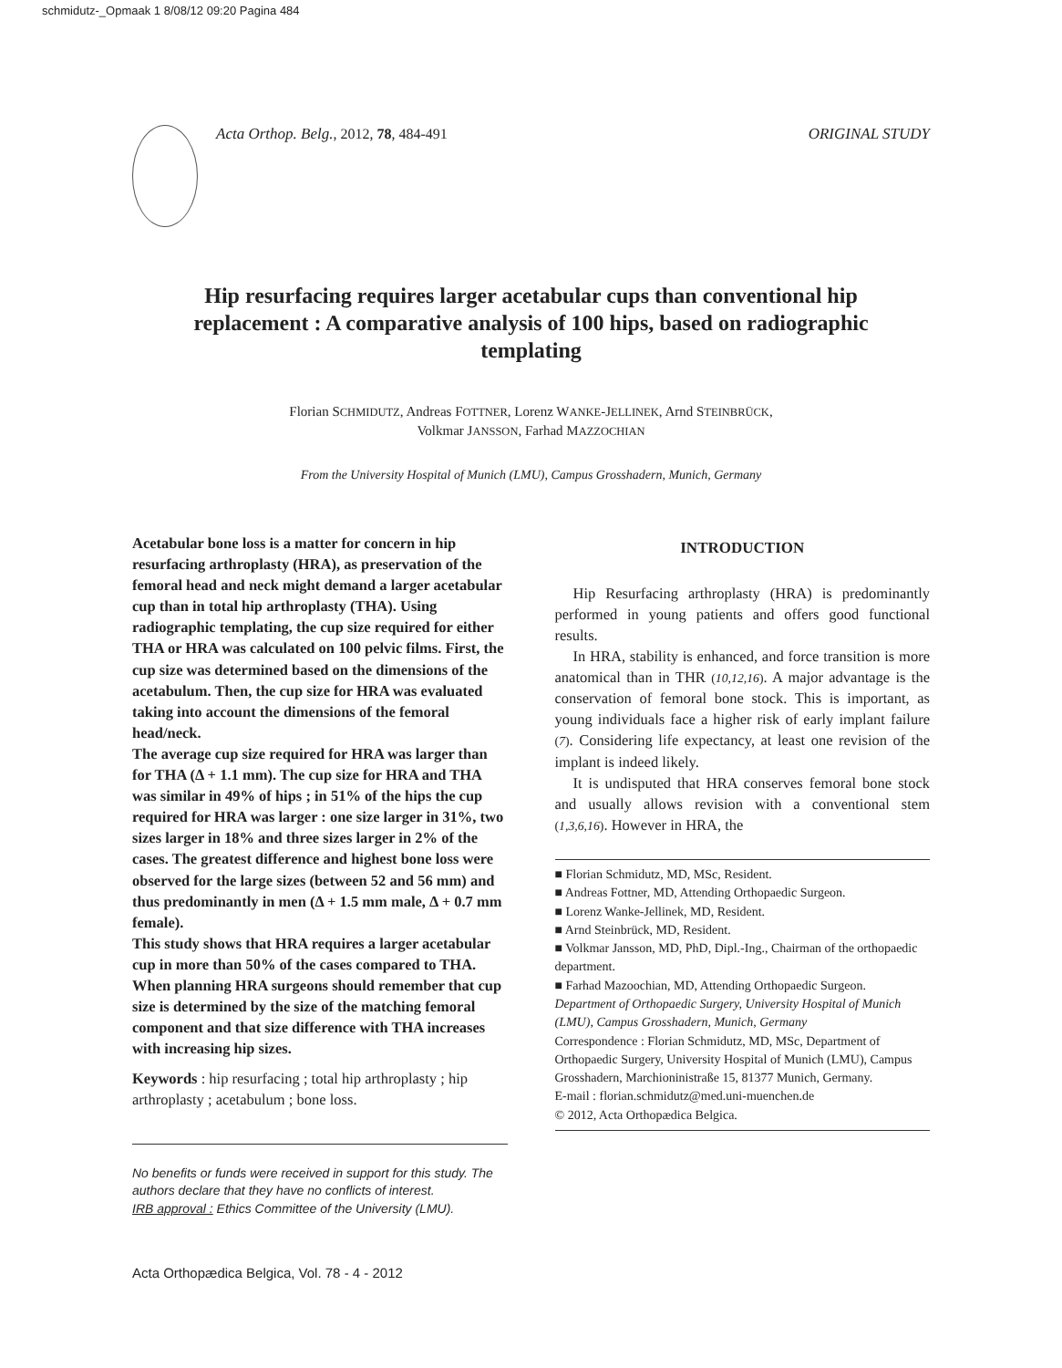schmidutz-_Opmaak 1 8/08/12 09:20 Pagina 484
Acta Orthop. Belg., 2012, 78, 484-491
ORIGINAL STUDY
Hip resurfacing requires larger acetabular cups than conventional hip replacement : A comparative analysis of 100 hips, based on radiographic templating
Florian SCHMIDUTZ, Andreas FOTTNER, Lorenz WANKE-JELLINEK, Arnd STEINBRÜCK,
Volkmar JANSSON, Farhad MAZZOCHIAN
From the University Hospital of Munich (LMU), Campus Grosshadern, Munich, Germany
Acetabular bone loss is a matter for concern in hip resurfacing arthroplasty (HRA), as preservation of the femoral head and neck might demand a larger acetabular cup than in total hip arthroplasty (THA). Using radiographic templating, the cup size required for either THA or HRA was calculated on 100 pelvic films. First, the cup size was determined based on the dimensions of the acetabulum. Then, the cup size for HRA was evaluated taking into account the dimensions of the femoral head/neck.
The average cup size required for HRA was larger than for THA (Δ + 1.1 mm). The cup size for HRA and THA was similar in 49% of hips ; in 51% of the hips the cup required for HRA was larger : one size larger in 31%, two sizes larger in 18% and three sizes larger in 2% of the cases. The greatest difference and highest bone loss were observed for the large sizes (between 52 and 56 mm) and thus predominantly in men (Δ + 1.5 mm male, Δ + 0.7 mm female).
This study shows that HRA requires a larger acetabular cup in more than 50% of the cases compared to THA. When planning HRA surgeons should remember that cup size is determined by the size of the matching femoral component and that size difference with THA increases with increasing hip sizes.
Keywords : hip resurfacing ; total hip arthroplasty ; hip arthroplasty ; acetabulum ; bone loss.
No benefits or funds were received in support for this study. The authors declare that they have no conflicts of interest.
IRB approval : Ethics Committee of the University (LMU).
INTRODUCTION
Hip Resurfacing arthroplasty (HRA) is predominantly performed in young patients and offers good functional results.
In HRA, stability is enhanced, and force transition is more anatomical than in THR (10,12,16). A major advantage is the conservation of femoral bone stock. This is important, as young individuals face a higher risk of early implant failure (7). Considering life expectancy, at least one revision of the implant is indeed likely.
It is undisputed that HRA conserves femoral bone stock and usually allows revision with a conventional stem (1,3,6,16). However in HRA, the
■ Florian Schmidutz, MD, MSc, Resident.
■ Andreas Fottner, MD, Attending Orthopaedic Surgeon.
■ Lorenz Wanke-Jellinek, MD, Resident.
■ Arnd Steinbrück, MD, Resident.
■ Volkmar Jansson, MD, PhD, Dipl.-Ing., Chairman of the orthopaedic department.
■ Farhad Mazoochian, MD, Attending Orthopaedic Surgeon.
Department of Orthopaedic Surgery, University Hospital of Munich (LMU), Campus Grosshadern, Munich, Germany
Correspondence : Florian Schmidutz, MD, MSc, Department of Orthopaedic Surgery, University Hospital of Munich (LMU), Campus Grosshadern, Marchioninistraße 15, 81377 Munich, Germany.
E-mail : florian.schmidutz@med.uni-muenchen.de
© 2012, Acta Orthopædica Belgica.
Acta Orthopædica Belgica, Vol. 78 - 4 - 2012